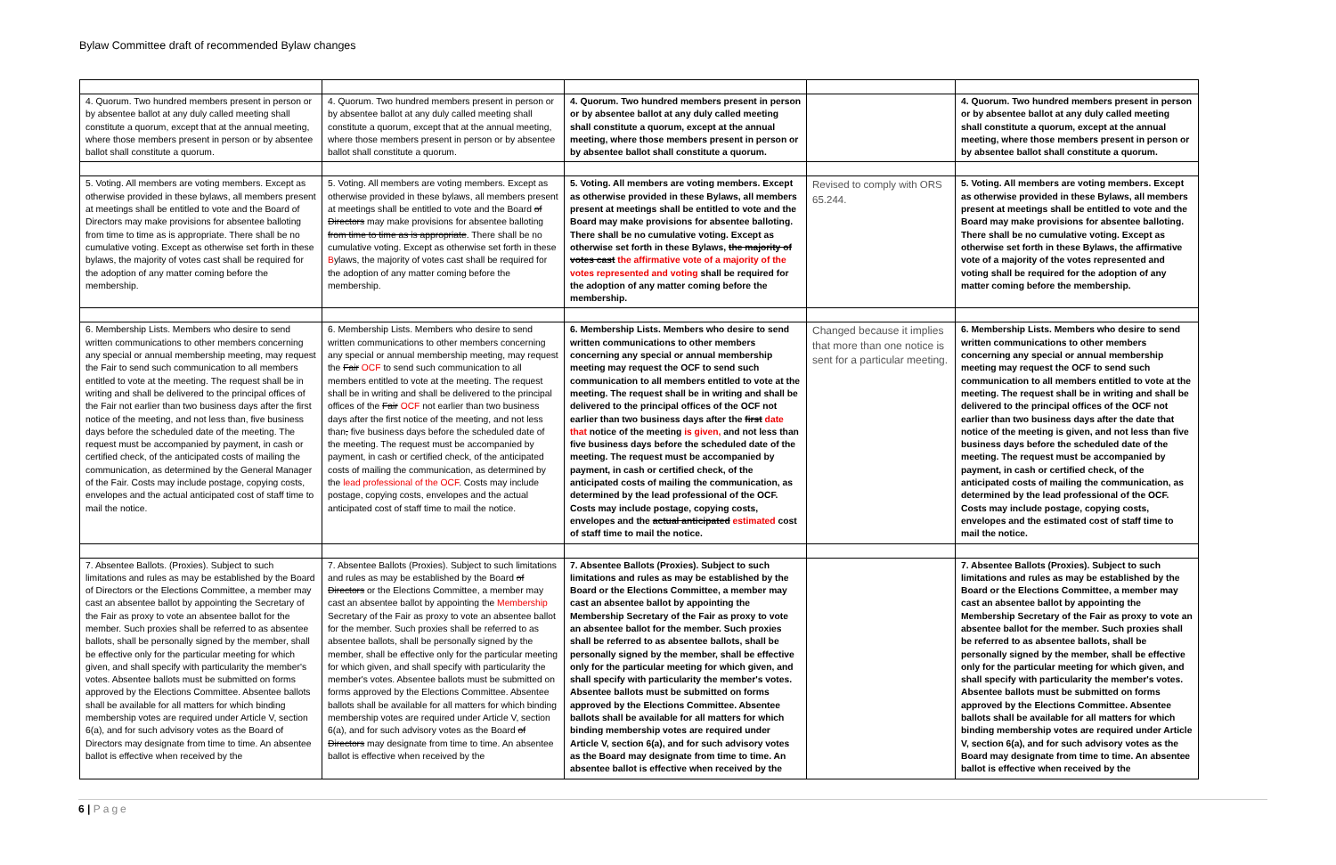Bylaw Committee draft of recommended Bylaw changes
| 4. Quorum. Two hundred members present in person or by absentee ballot at any duly called meeting shall constitute a quorum, except that at the annual meeting, where those members present in person or by absentee ballot shall constitute a quorum. | 4. Quorum. Two hundred members present in person or by absentee ballot at any duly called meeting shall constitute a quorum, except that at the annual meeting, where those members present in person or by absentee ballot shall constitute a quorum. | 4. Quorum. Two hundred members present in person or by absentee ballot at any duly called meeting shall constitute a quorum, except at the annual meeting, where those members present in person or by absentee ballot shall constitute a quorum. | | 4. Quorum. Two hundred members present in person or by absentee ballot at any duly called meeting shall constitute a quorum, except at the annual meeting, where those members present in person or by absentee ballot shall constitute a quorum. |
| 5. Voting. All members are voting members. Except as otherwise provided in these bylaws, all members present at meetings shall be entitled to vote and the Board of Directors may make provisions for absentee balloting from time to time as is appropriate. There shall be no cumulative voting. Except as otherwise set forth in these bylaws, the majority of votes cast shall be required for the adoption of any matter coming before the membership. | 5. Voting. All members are voting members. Except as otherwise provided in these bylaws, all members present at meetings shall be entitled to vote and the Board of Directors may make provisions for absentee balloting from time to time as is appropriate . There shall be no cumulative voting. Except as otherwise set forth in these B ylaws, the majority of votes cast shall be required for the adoption of any matter coming before the membership. | 5. Voting. All members are voting members. Except as otherwise provided in these Bylaws, all members present at meetings shall be entitled to vote and the Board may make provisions for absentee balloting. There shall be no cumulative voting. Except as otherwise set forth in these Bylaws, the majority of votes cast the affirmative vote of a majority of the votes represented and voting shall be required for the adoption of any matter coming before the membership. | Revised to comply with ORS 65.244. | 5. Voting. All members are voting members. Except as otherwise provided in these Bylaws, all members present at meetings shall be entitled to vote and the Board may make provisions for absentee balloting. There shall be no cumulative voting. Except as otherwise set forth in these Bylaws, the affirmative vote of a majority of the votes represented and voting shall be required for the adoption of any matter coming before the membership. |
| 6. Membership Lists. Members who desire to send written communications to other members concerning any special or annual membership meeting, may request the Fair to send such communication to all members entitled to vote at the meeting. The request shall be in writing and shall be delivered to the principal offices of the Fair not earlier than two business days after the first notice of the meeting, and not less than, five business days before the scheduled date of the meeting. The request must be accompanied by payment, in cash or certified check, of the anticipated costs of mailing the communication, as determined by the General Manager of the Fair. Costs may include postage, copying costs, envelopes and the actual anticipated cost of staff time to mail the notice. | 6. Membership Lists. Members who desire to send written communications to other members concerning any special or annual membership meeting, may request the Fair OCF to send such communication to all members entitled to vote at the meeting. The request shall be in writing and shall be delivered to the principal offices of the Fair OCF not earlier than two business days after the first notice of the meeting, and not less than , five business days before the scheduled date of the meeting. The request must be accompanied by payment, in cash or certified check, of the anticipated costs of mailing the communication, as determined by the lead professional of the OCF . Costs may include postage, copying costs, envelopes and the actual anticipated cost of staff time to mail the notice. | 6. Membership Lists. Members who desire to send written communications to other members concerning any special or annual membership meeting may request the OCF to send such communication to all members entitled to vote at the meeting. The request shall be in writing and shall be delivered to the principal offices of the OCF not earlier than two business days after the first date that notice of the meeting is given, and not less than five business days before the scheduled date of the meeting. The request must be accompanied by payment, in cash or certified check, of the anticipated costs of mailing the communication, as determined by the lead professional of the OCF. Costs may include postage, copying costs, envelopes and the actual anticipated estimated cost of staff time to mail the notice. | Changed because it implies that more than one notice is sent for a particular meeting. | 6. Membership Lists. Members who desire to send written communications to other members concerning any special or annual membership meeting may request the OCF to send such communication to all members entitled to vote at the meeting. The request shall be in writing and shall be delivered to the principal offices of the OCF not earlier than two business days after the date that notice of the meeting is given, and not less than five business days before the scheduled date of the meeting. The request must be accompanied by payment, in cash or certified check, of the anticipated costs of mailing the communication, as determined by the lead professional of the OCF. Costs may include postage, copying costs, envelopes and the estimated cost of staff time to mail the notice. |
| 7. Absentee Ballots. (Proxies). Subject to such limitations and rules as may be established by the Board of Directors or the Elections Committee, a member may cast an absentee ballot by appointing the Secretary of the Fair as proxy to vote an absentee ballot for the member. Such proxies shall be referred to as absentee ballots, shall be personally signed by the member, shall be effective only for the particular meeting for which given, and shall specify with particularity the member's votes. Absentee ballots must be submitted on forms approved by the Elections Committee. Absentee ballots shall be available for all matters for which binding membership votes are required under Article V, section 6(a), and for such advisory votes as the Board of Directors may designate from time to time. An absentee ballot is effective when received by the | 7. Absentee Ballots (Proxies). Subject to such limitations and rules as may be established by the Board of Directors or the Elections Committee, a member may cast an absentee ballot by appointing the Membership Secretary of the Fair as proxy to vote an absentee ballot for the member. Such proxies shall be referred to as absentee ballots, shall be personally signed by the member, shall be effective only for the particular meeting for which given, and shall specify with particularity the member's votes. Absentee ballots must be submitted on forms approved by the Elections Committee. Absentee ballots shall be available for all matters for which binding membership votes are required under Article V, section 6(a), and for such advisory votes as the Board of Directors may designate from time to time. An absentee ballot is effective when received by the | 7. Absentee Ballots (Proxies). Subject to such limitations and rules as may be established by the Board or the Elections Committee, a member may cast an absentee ballot by appointing the Membership Secretary of the Fair as proxy to vote an absentee ballot for the member. Such proxies shall be referred to as absentee ballots, shall be personally signed by the member, shall be effective only for the particular meeting for which given, and shall specify with particularity the member's votes. Absentee ballots must be submitted on forms approved by the Elections Committee. Absentee ballots shall be available for all matters for which binding membership votes are required under Article V, section 6(a), and for such advisory votes as the Board may designate from time to time. An absentee ballot is effective when received by the | | 7. Absentee Ballots (Proxies). Subject to such limitations and rules as may be established by the Board or the Elections Committee, a member may cast an absentee ballot by appointing the Membership Secretary of the Fair as proxy to vote an absentee ballot for the member. Such proxies shall be referred to as absentee ballots, shall be personally signed by the member, shall be effective only for the particular meeting for which given, and shall specify with particularity the member's votes. Absentee ballots must be submitted on forms approved by the Elections Committee. Absentee ballots shall be available for all matters for which binding membership votes are required under Article V, section 6(a), and for such advisory votes as the Board may designate from time to time. An absentee ballot is effective when received by the |
6 | Page